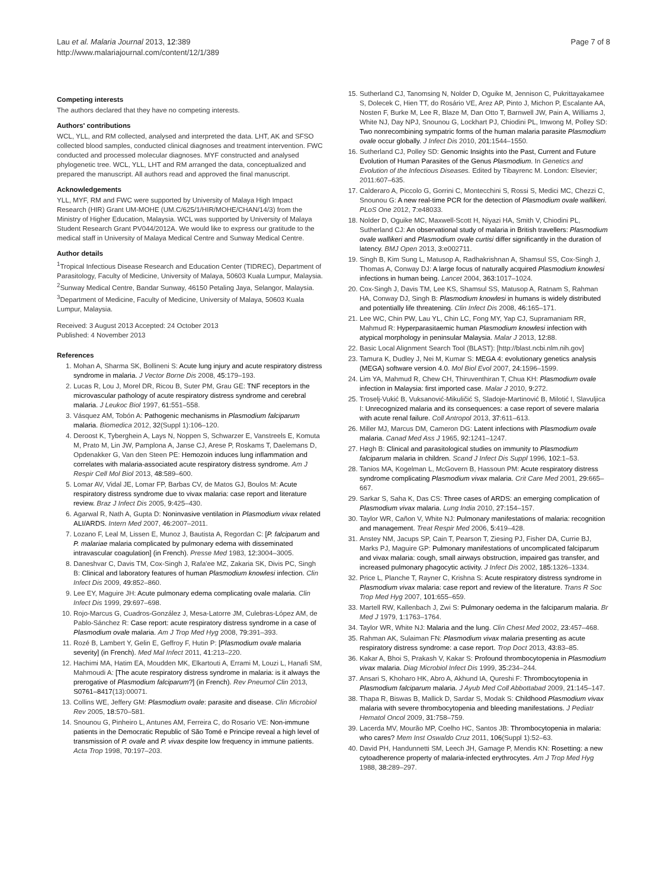Lau et al. Malaria Journal 2013, 12:389
http://www.malariajournal.com/content/12/1/389
Page 7 of 8
Competing interests
The authors declared that they have no competing interests.
Authors' contributions
WCL, YLL, and RM collected, analysed and interpreted the data. LHT, AK and SFSO collected blood samples, conducted clinical diagnoses and treatment intervention. FWC conducted and processed molecular diagnoses. MYF constructed and analysed phylogenetic tree. WCL, YLL, LHT and RM arranged the data, conceptualized and prepared the manuscript. All authors read and approved the final manuscript.
Acknowledgements
YLL, MYF, RM and FWC were supported by University of Malaya High Impact Research (HIR) Grant UM-MOHE (UM.C/625/1/HIR/MOHE/CHAN/14/3) from the Ministry of Higher Education, Malaysia. WCL was supported by University of Malaya Student Research Grant PV044/2012A. We would like to express our gratitude to the medical staff in University of Malaya Medical Centre and Sunway Medical Centre.
Author details
<sup>1</sup> Tropical Infectious Disease Research and Education Center (TIDREC), Department of Parasitology, Faculty of Medicine, University of Malaya, 50603 Kuala Lumpur, Malaysia. <sup>2</sup>Sunway Medical Centre, Bandar Sunway, 46150 Petaling Jaya, Selangor, Malaysia. <sup>3</sup>Department of Medicine, Faculty of Medicine, University of Malaya, 50603 Kuala Lumpur, Malaysia.
Received: 3 August 2013 Accepted: 24 October 2013
Published: 4 November 2013
References
1. Mohan A, Sharma SK, Bollineni S: Acute lung injury and acute respiratory distress syndrome in malaria. J Vector Borne Dis 2008, 45: 179–193.
2. Lucas R, Lou J, Morel DR, Ricou B, Suter PM, Grau GE: TNF receptors in the microvascular pathology of acute respiratory distress syndrome and cerebral malaria. J Leukoc Biol 1997, 61: 551–558.
3. Vásquez AM, Tobón A: Pathogenic mechanisms in Plasmodium falciparum malaria. Biomedica 2012, 32(Suppl 1):106–120.
4. Deroost K, Tyberghein A, Lays N, Noppen S, Schwarzer E, Vanstreels E, Komuta M, Prato M, Lin JW, Pamplona A, Janse CJ, Arese P, Roskams T, Daelemans D, Opdenakker G, Van den Steen PE: Hemozoin induces lung inflammation and correlates with malaria-associated acute respiratory distress syndrome. Am J Respir Cell Mol Biol 2013, 48: 589–600.
5. Lomar AV, Vidal JE, Lomar FP, Barbas CV, de Matos GJ, Boulos M: Acute respiratory distress syndrome due to vivax malaria: case report and literature review. Braz J Infect Dis 2005, 9: 425–430.
6. Agarwal R, Nath A, Gupta D: Noninvasive ventilation in Plasmodium vivax related ALI/ARDS. Intern Med 2007, 46: 2007–2011.
7. Lozano F, Leal M, Lissen E, Munoz J, Bautista A, Regordan C: [P. falciparum and P. malariae malaria complicated by pulmonary edema with disseminated intravascular coagulation] (in French). Presse Med 1983, 12: 3004–3005.
8. Daneshvar C, Davis TM, Cox-Singh J, Rafa'ee MZ, Zakaria SK, Divis PC, Singh B: Clinical and laboratory features of human Plasmodium knowlesi infection. Clin Infect Dis 2009, 49: 852–860.
9. Lee EY, Maguire JH: Acute pulmonary edema complicating ovale malaria. Clin Infect Dis 1999, 29: 697–698.
10. Rojo-Marcus G, Cuadros-González J, Mesa-Latorre JM, Culebras-López AM, de Pablo-Sánchez R: Case report: acute respiratory distress syndrome in a case of Plasmodium ovale malaria. Am J Trop Med Hyg 2008, 79: 391–393.
11. Rozé B, Lambert Y, Gelin E, Geffroy F, Hutin P: [Plasmodium ovale malaria severity] (in French). Med Mal Infect 2011, 41: 213–220.
12. Hachimi MA, Hatim EA, Moudden MK, Elkartouti A, Errami M, Louzi L, Hanafi SM, Mahmoudi A: [The acute respiratory distress syndrome in malaria: is it always the prerogative of Plasmodium falciparum?] (in French). Rev Pneumol Clin 2013, S0761–8417(13):00071.
13. Collins WE, Jeffery GM: Plasmodium ovale: parasite and disease. Clin Microbiol Rev 2005, 18: 570–581.
14. Snounou G, Pinheiro L, Antunes AM, Ferreira C, do Rosario VE: Non-immune patients in the Democratic Republic of São Tomé e Principe reveal a high level of transmission of P. ovale and P. vivax despite low frequency in immune patients. Acta Trop 1998, 70: 197–203.
15. Sutherland CJ, Tanomsing N, Nolder D, Oguike M, Jennison C, Pukrittayakamee S, Dolecek C, Hien TT, do Rosário VE, Arez AP, Pinto J, Michon P, Escalante AA, Nosten F, Burke M, Lee R, Blaze M, Dan Otto T, Barnwell JW, Pain A, Williams J, White NJ, Day NPJ, Snounou G, Lockhart PJ, Chiodini PL, Imwong M, Polley SD: Two nonrecombining sympatric forms of the human malaria parasite Plasmodium ovale occur globally. J Infect Dis 2010, 201: 1544–1550.
16. Sutherland CJ, Polley SD: Genomic Insights into the Past, Current and Future Evolution of Human Parasites of the Genus Plasmodium. In Genetics and Evolution of the Infectious Diseases. Edited by Tibayrenc M. London: Elsevier; 2011:607–635.
17. Calderaro A, Piccolo G, Gorrini C, Montecchini S, Rossi S, Medici MC, Chezzi C, Snounou G: A new real-time PCR for the detection of Plasmodium ovale wallikeri. PLoS One 2012, 7: e48033.
18. Nolder D, Oguike MC, Maxwell-Scott H, Niyazi HA, Smith V, Chiodini PL, Sutherland CJ: An observational study of malaria in British travellers: Plasmodium ovale wallikeri and Plasmodium ovale curtisi differ significantly in the duration of latency. BMJ Open 2013, 3: e002711.
19. Singh B, Kim Sung L, Matusop A, Radhakrishnan A, Shamsul SS, Cox-Singh J, Thomas A, Conway DJ: A large focus of naturally acquired Plasmodium knowlesi infections in human being. Lancet 2004, 363: 1017–1024.
20. Cox-Singh J, Davis TM, Lee KS, Shamsul SS, Matusop A, Ratnam S, Rahman HA, Conway DJ, Singh B: Plasmodium knowlesi in humans is widely distributed and potentially life threatening. Clin Infect Dis 2008, 46: 165–171.
21. Lee WC, Chin PW, Lau YL, Chin LC, Fong MY, Yap CJ, Supramaniam RR, Mahmud R: Hyperparasitaemic human Plasmodium knowlesi infection with atypical morphology in peninsular Malaysia. Malar J 2013, 12: 88.
22. Basic Local Alignment Search Tool (BLAST): [http://blast.ncbi.nlm.nih.gov]
23. Tamura K, Dudley J, Nei M, Kumar S: MEGA 4: evolutionary genetics analysis (MEGA) software version 4.0. Mol Biol Evol 2007, 24: 1596–1599.
24. Lim YA, Mahmud R, Chew CH, Thiruventhiran T, Chua KH: Plasmodium ovale infection in Malaysia: first imported case. Malar J 2010, 9: 272.
25. Troselj-Vukić B, Vuksanović-Mikuličić S, Sladoje-Martinović B, Milotić I, Slavuljica I: Unrecognized malaria and its consequences: a case report of severe malaria with acute renal failure. Coll Antropol 2013, 37: 611–613.
26. Miller MJ, Marcus DM, Cameron DG: Latent infections with Plasmodium ovale malaria. Canad Med Ass J 1965, 92: 1241–1247.
27. Høgh B: Clinical and parasitological studies on immunity to Plasmodium falciparum malaria in children. Scand J Infect Dis Suppl 1996, 102: 1–53.
28. Tanios MA, Kogelman L, McGovern B, Hassoun PM: Acute respiratory distress syndrome complicating Plasmodium vivax malaria. Crit Care Med 2001, 29: 665–667.
29. Sarkar S, Saha K, Das CS: Three cases of ARDS: an emerging complication of Plasmodium vivax malaria. Lung India 2010, 27: 154–157.
30. Taylor WR, Cañon V, White NJ: Pulmonary manifestations of malaria: recognition and management. Treat Respir Med 2006, 5: 419–428.
31. Anstey NM, Jacups SP, Cain T, Pearson T, Ziesing PJ, Fisher DA, Currie BJ, Marks PJ, Maguire GP: Pulmonary manifestations of uncomplicated falciparum and vivax malaria: cough, small airways obstruction, impaired gas transfer, and increased pulmonary phagocytic activity. J Infect Dis 2002, 185: 1326–1334.
32. Price L, Planche T, Rayner C, Krishna S: Acute respiratory distress syndrome in Plasmodium vivax malaria: case report and review of the literature. Trans R Soc Trop Med Hyg 2007, 101: 655–659.
33. Martell RW, Kallenbach J, Zwi S: Pulmonary oedema in the falciparum malaria. Br Med J 1979, 1: 1763–1764.
34. Taylor WR, White NJ: Malaria and the lung. Clin Chest Med 2002, 23: 457–468.
35. Rahman AK, Sulaiman FN: Plasmodium vivax malaria presenting as acute respiratory distress syndrome: a case report. Trop Doct 2013, 43: 83–85.
36. Kakar A, Bhoi S, Prakash V, Kakar S: Profound thrombocytopenia in Plasmodium vivax malaria. Diag Microbiol Infect Dis 1999, 35: 234–244.
37. Ansari S, Khoharo HK, Abro A, Akhund IA, Qureshi F: Thrombocytopenia in Plasmodium falciparum malaria. J Ayub Med Coll Abbottabad 2009, 21: 145–147.
38. Thapa R, Biswas B, Mallick D, Sardar S, Modak S: Childhood Plasmodium vivax malaria with severe thrombocytopenia and bleeding manifestations. J Pediatr Hematol Oncol 2009, 31: 758–759.
39. Lacerda MV, Mourão MP, Coelho HC, Santos JB: Thrombocytopenia in malaria: who cares? Mem Inst Oswaldo Cruz 2011, 106(Suppl 1):52–63.
40. David PH, Handunnetti SM, Leech JH, Gamage P, Mendis KN: Rosetting: a new cytoadherence property of malaria-infected erythrocytes. Am J Trop Med Hyg 1988, 38: 289–297.